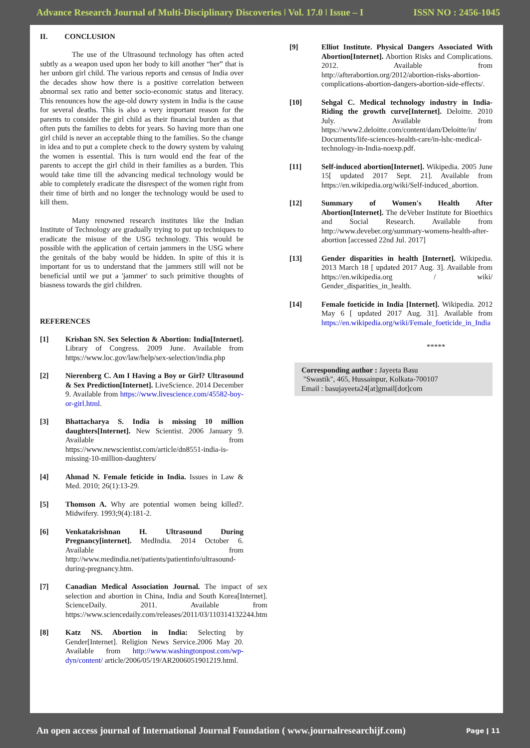Advance Research Journal of Multi-Disciplinary Discoveries ǀ Vol. 17.0 ǀ Issue – I ISSN NO : 2456-1045
II. CONCLUSION
The use of the Ultrasound technology has often acted subtly as a weapon used upon her body to kill another “her” that is her unborn girl child. The various reports and census of India over the decades show how there is a positive correlation between abnormal sex ratio and better socio-economic status and literacy. This renounces how the age-old dowry system in India is the cause for several deaths. This is also a very important reason for the parents to consider the girl child as their financial burden as that often puts the families to debts for years. So having more than one girl child is never an acceptable thing to the families. So the change in idea and to put a complete check to the dowry system by valuing the women is essential. This is turn would end the fear of the parents to accept the girl child in their families as a burden. This would take time till the advancing medical technology would be able to completely eradicate the disrespect of the women right from their time of birth and no longer the technology would be used to kill them.
Many renowned research institutes like the Indian Institute of Technology are gradually trying to put up techniques to eradicate the misuse of the USG technology. This would be possible with the application of certain jammers in the USG where the genitals of the baby would be hidden. In spite of this it is important for us to understand that the jammers still will not be beneficial until we put a 'jammer' to such primitive thoughts of biasness towards the girl children.
REFERENCES
[1] Krishan SN. Sex Selection & Abortion: India[Internet]. Library of Congress. 2009 June. Available from https://www.loc.gov/law/help/sex-selection/india.php
[2] Nierenberg C. Am I Having a Boy or Girl? Ultrasound & Sex Prediction[Internet]. LiveScience. 2014 December 9. Available from https://www.livescience.com/45582-boy-or-girl.html.
[3] Bhattacharya S. India is missing 10 million daughters[Internet]. New Scientist. 2006 January 9. Available from https://www.newscientist.com/article/dn8551-india-is-missing-10-million-daughters/
[4] Ahmad N. Female feticide in India. Issues in Law & Med. 2010; 26(1):13-29.
[5] Thomson A. Why are potential women being killed?. Midwifery. 1993;9(4):181-2.
[6] Venkatakrishnan H. Ultrasound During Pregnancy[internet]. MedIndia. 2014 October 6. Available from http://www.medindia.net/patients/patientinfo/ultrasound-during-pregnancy.htm.
[7] Canadian Medical Association Journal. The impact of sex selection and abortion in China, India and South Korea[Internet]. ScienceDaily. 2011. Available from https://www.sciencedaily.com/releases/2011/03/110314132244.htm
[8] Katz NS. Abortion in India: Selecting by Gender[Internet]. Religion News Service.2006 May 20. Available from http://www.washingtonpost.com/wp-dyn/content/ article/2006/05/19/AR2006051901219.html.
[9] Elliot Institute. Physical Dangers Associated With Abortion[Internet]. Abortion Risks and Complications. 2012. Available from http://afterabortion.org/2012/abortion-risks-abortion-complications-abortion-dangers-abortion-side-effects/.
[10] Sehgal C. Medical technology industry in India-Riding the growth curve[Internet]. Deloitte. 2010 July. Available from https://www2.deloitte.com/content/dam/Deloitte/in/ Documents/life-sciences-health-care/in-lshc-medical-technology-in-India-noexp.pdf.
[11] Self-induced abortion[Internet]. Wikipedia. 2005 June 15[ updated 2017 Sept. 21]. Available from https://en.wikipedia.org/wiki/Self-induced_abortion.
[12] Summary of Women's Health After Abortion[Internet]. The deVeber Institute for Bioethics and Social Research. Available from http://www.deveber.org/summary-womens-health-after-abortion [accessed 22nd Jul. 2017]
[13] Gender disparities in health [Internet]. Wikipedia. 2013 March 18 [ updated 2017 Aug. 3]. Available from https://en.wikipedia.org / wiki/ Gender_disparities_in_health.
[14] Female foeticide in India [Internet]. Wikipedia. 2012 May 6 [ updated 2017 Aug. 31]. Available from https://en.wikipedia.org/wiki/Female_foeticide_in_India
*****
Corresponding author : Jayeeta Basu
"Swastik", 465, Hussainpur, Kolkata-700107
Email : basujayeeta24[at]gmail[dot]com
An open access journal of International Journal Foundation ( www.journalresearchijf.com) Page ǀ 11